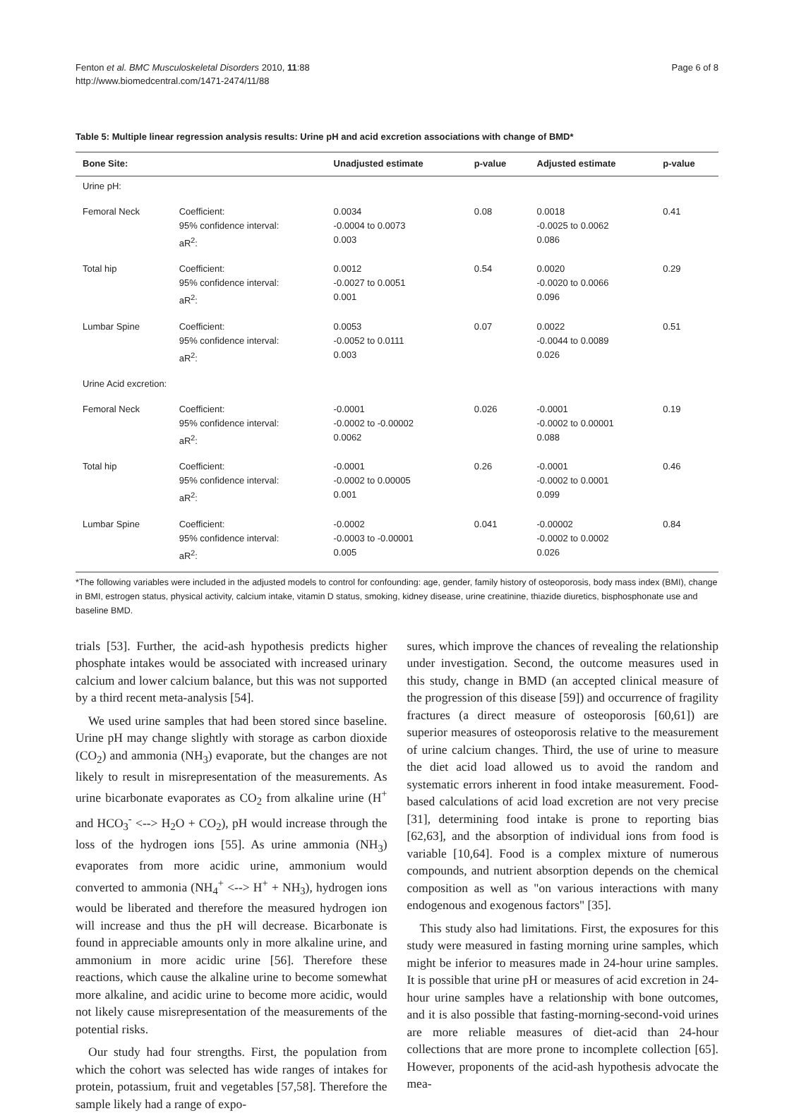Fenton et al. BMC Musculoskeletal Disorders 2010, 11:88
http://www.biomedcentral.com/1471-2474/11/88
Page 6 of 8
Table 5: Multiple linear regression analysis results: Urine pH and acid excretion associations with change of BMD*
| Bone Site: | | Unadjusted estimate | p-value | Adjusted estimate | p-value |
| --- | --- | --- | --- | --- | --- |
| Urine pH: | | | | | |
| Femoral Neck | Coefficient: 95% confidence interval: aR<sup>2</sup>: | 0.0034 -0.0004 to 0.0073 0.003 | 0.08 | 0.0018 -0.0025 to 0.0062 0.086 | 0.41 |
| Total hip | Coefficient: 95% confidence interval: aR<sup>2</sup>: | 0.0012 -0.0027 to 0.0051 0.001 | 0.54 | 0.0020 -0.0020 to 0.0066 0.096 | 0.29 |
| Lumbar Spine | Coefficient: 95% confidence interval: aR<sup>2</sup>: | 0.0053 -0.0052 to 0.0111 0.003 | 0.07 | 0.0022 -0.0044 to 0.0089 0.026 | 0.51 |
| Urine Acid excretion: | | | | | |
| Femoral Neck | Coefficient: 95% confidence interval: aR<sup>2</sup>: | -0.0001 -0.0002 to -0.00002 0.0062 | 0.026 | -0.0001 -0.0002 to 0.00001 0.088 | 0.19 |
| Total hip | Coefficient: 95% confidence interval: aR<sup>2</sup>: | -0.0001 -0.0002 to 0.00005 0.001 | 0.26 | -0.0001 -0.0002 to 0.0001 0.099 | 0.46 |
| Lumbar Spine | Coefficient: 95% confidence interval: aR<sup>2</sup>: | -0.0002 -0.0003 to -0.00001 0.005 | 0.041 | -0.00002 -0.0002 to 0.0002 0.026 | 0.84 |
*The following variables were included in the adjusted models to control for confounding: age, gender, family history of osteoporosis, body mass index (BMI), change in BMI, estrogen status, physical activity, calcium intake, vitamin D status, smoking, kidney disease, urine creatinine, thiazide diuretics, bisphosphonate use and baseline BMD.
trials [53]. Further, the acid-ash hypothesis predicts higher phosphate intakes would be associated with increased urinary calcium and lower calcium balance, but this was not supported by a third recent meta-analysis [54].
We used urine samples that had been stored since baseline. Urine pH may change slightly with storage as carbon dioxide (CO<sub>2</sub>) and ammonia (NH<sub>3</sub>) evaporate, but the changes are not likely to result in misrepresentation of the measurements. As urine bicarbonate evaporates as CO<sub>2</sub> from alkaline urine (H<sup>+</sup> and HCO<sub>3</sub><sup>-</sup> <--> H<sub>2</sub>O + CO<sub>2</sub>), pH would increase through the loss of the hydrogen ions [55]. As urine ammonia (NH<sub>3</sub>) evaporates from more acidic urine, ammonium would converted to ammonia (NH<sub>4</sub><sup>+</sup> <--> H<sup>+</sup> + NH<sub>3</sub>), hydrogen ions would be liberated and therefore the measured hydrogen ion will increase and thus the pH will decrease. Bicarbonate is found in appreciable amounts only in more alkaline urine, and ammonium in more acidic urine [56]. Therefore these reactions, which cause the alkaline urine to become somewhat more alkaline, and acidic urine to become more acidic, would not likely cause misrepresentation of the measurements of the potential risks.
Our study had four strengths. First, the population from which the cohort was selected has wide ranges of intakes for protein, potassium, fruit and vegetables [57,58]. Therefore the sample likely had a range of expo-
sures, which improve the chances of revealing the relationship under investigation. Second, the outcome measures used in this study, change in BMD (an accepted clinical measure of the progression of this disease [59]) and occurrence of fragility fractures (a direct measure of osteoporosis [60,61]) are superior measures of osteoporosis relative to the measurement of urine calcium changes. Third, the use of urine to measure the diet acid load allowed us to avoid the random and systematic errors inherent in food intake measurement. Food-based calculations of acid load excretion are not very precise [31], determining food intake is prone to reporting bias [62,63], and the absorption of individual ions from food is variable [10,64]. Food is a complex mixture of numerous compounds, and nutrient absorption depends on the chemical composition as well as "on various interactions with many endogenous and exogenous factors" [35].
This study also had limitations. First, the exposures for this study were measured in fasting morning urine samples, which might be inferior to measures made in 24-hour urine samples. It is possible that urine pH or measures of acid excretion in 24-hour urine samples have a relationship with bone outcomes, and it is also possible that fasting-morning-second-void urines are more reliable measures of diet-acid than 24-hour collections that are more prone to incomplete collection [65]. However, proponents of the acid-ash hypothesis advocate the mea-